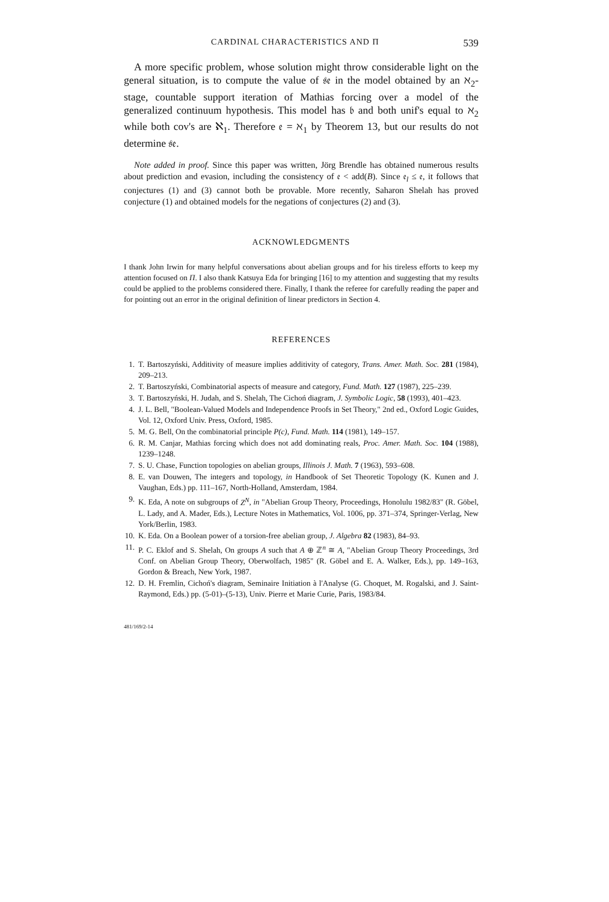CARDINAL CHARACTERISTICS AND Π 539
A more specific problem, whose solution might throw considerable light on the general situation, is to compute the value of 𝔰𝔢 in the model obtained by an ℵ<sub>2</sub>-stage, countable support iteration of Mathias forcing over a model of the generalized continuum hypothesis. This model has 𝔟 and both unif's equal to ℵ<sub>2</sub> while both cov's are ℵ<sub>1</sub>. Therefore 𝔢 = ℵ<sub>1</sub> by Theorem 13, but our results do not determine 𝔰𝔢.
Note added in proof. Since this paper was written, Jörg Brendle has obtained numerous results about prediction and evasion, including the consistency of 𝔢 < add(B). Since 𝔢<sub>l</sub> ≤ 𝔢, it follows that conjectures (1) and (3) cannot both be provable. More recently, Saharon Shelah has proved conjecture (1) and obtained models for the negations of conjectures (2) and (3).
ACKNOWLEDGMENTS
I thank John Irwin for many helpful conversations about abelian groups and for his tireless efforts to keep my attention focused on Π. I also thank Katsuya Eda for bringing [16] to my attention and suggesting that my results could be applied to the problems considered there. Finally, I thank the referee for carefully reading the paper and for pointing out an error in the original definition of linear predictors in Section 4.
REFERENCES
1. T. Bartoszyński, Additivity of measure implies additivity of category, Trans. Amer. Math. Soc. 281 (1984), 209–213.
2. T. Bartoszyński, Combinatorial aspects of measure and category, Fund. Math. 127 (1987), 225–239.
3. T. Bartoszyński, H. Judah, and S. Shelah, The Cichoń diagram, J. Symbolic Logic, 58 (1993), 401–423.
4. J. L. Bell, "Boolean-Valued Models and Independence Proofs in Set Theory," 2nd ed., Oxford Logic Guides, Vol. 12, Oxford Univ. Press, Oxford, 1985.
5. M. G. Bell, On the combinatorial principle P(c), Fund. Math. 114 (1981), 149–157.
6. R. M. Canjar, Mathias forcing which does not add dominating reals, Proc. Amer. Math. Soc. 104 (1988), 1239–1248.
7. S. U. Chase, Function topologies on abelian groups, Illinois J. Math. 7 (1963), 593–608.
8. E. van Douwen, The integers and topology, in Handbook of Set Theoretic Topology (K. Kunen and J. Vaughan, Eds.) pp. 111–167, North-Holland, Amsterdam, 1984.
9. K. Eda, A note on subgroups of Z<sup>N</sup>, in "Abelian Group Theory, Proceedings, Honolulu 1982/83" (R. Göbel, L. Lady, and A. Mader, Eds.), Lecture Notes in Mathematics, Vol. 1006, pp. 371–374, Springer-Verlag, New York/Berlin, 1983.
10. K. Eda. On a Boolean power of a torsion-free abelian group, J. Algebra 82 (1983), 84–93.
11. P. C. Eklof and S. Shelah, On groups A such that A ⊕ ℤ<sup>n</sup> ≅ A, "Abelian Group Theory Proceedings, 3rd Conf. on Abelian Group Theory, Oberwolfach, 1985" (R. Göbel and E. A. Walker, Eds.), pp. 149–163, Gordon & Breach, New York, 1987.
12. D. H. Fremlin, Cichoń's diagram, Seminaire Initiation à l'Analyse (G. Choquet, M. Rogalski, and J. Saint-Raymond, Eds.) pp. (5-01)–(5-13), Univ. Pierre et Marie Curie, Paris, 1983/84.
481/169/2-14